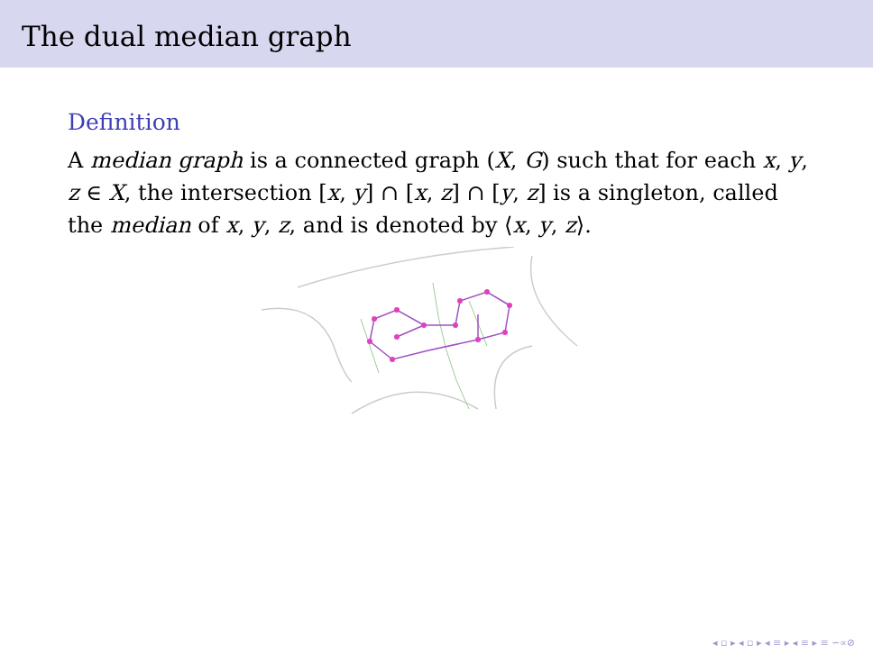The dual median graph
Definition
A median graph is a connected graph (X, G) such that for each x, y, z ∈ X, the intersection [x, y] ∩ [x, z] ∩ [y, z] is a singleton, called the median of x, y, z, and is denoted by ⟨x, y, z⟩.
◂ ▫ ▸ ◂ ▫ ▸ ◂ ≡ ▸ ◂ ≡ ▸ ≡ ∽∝⊘